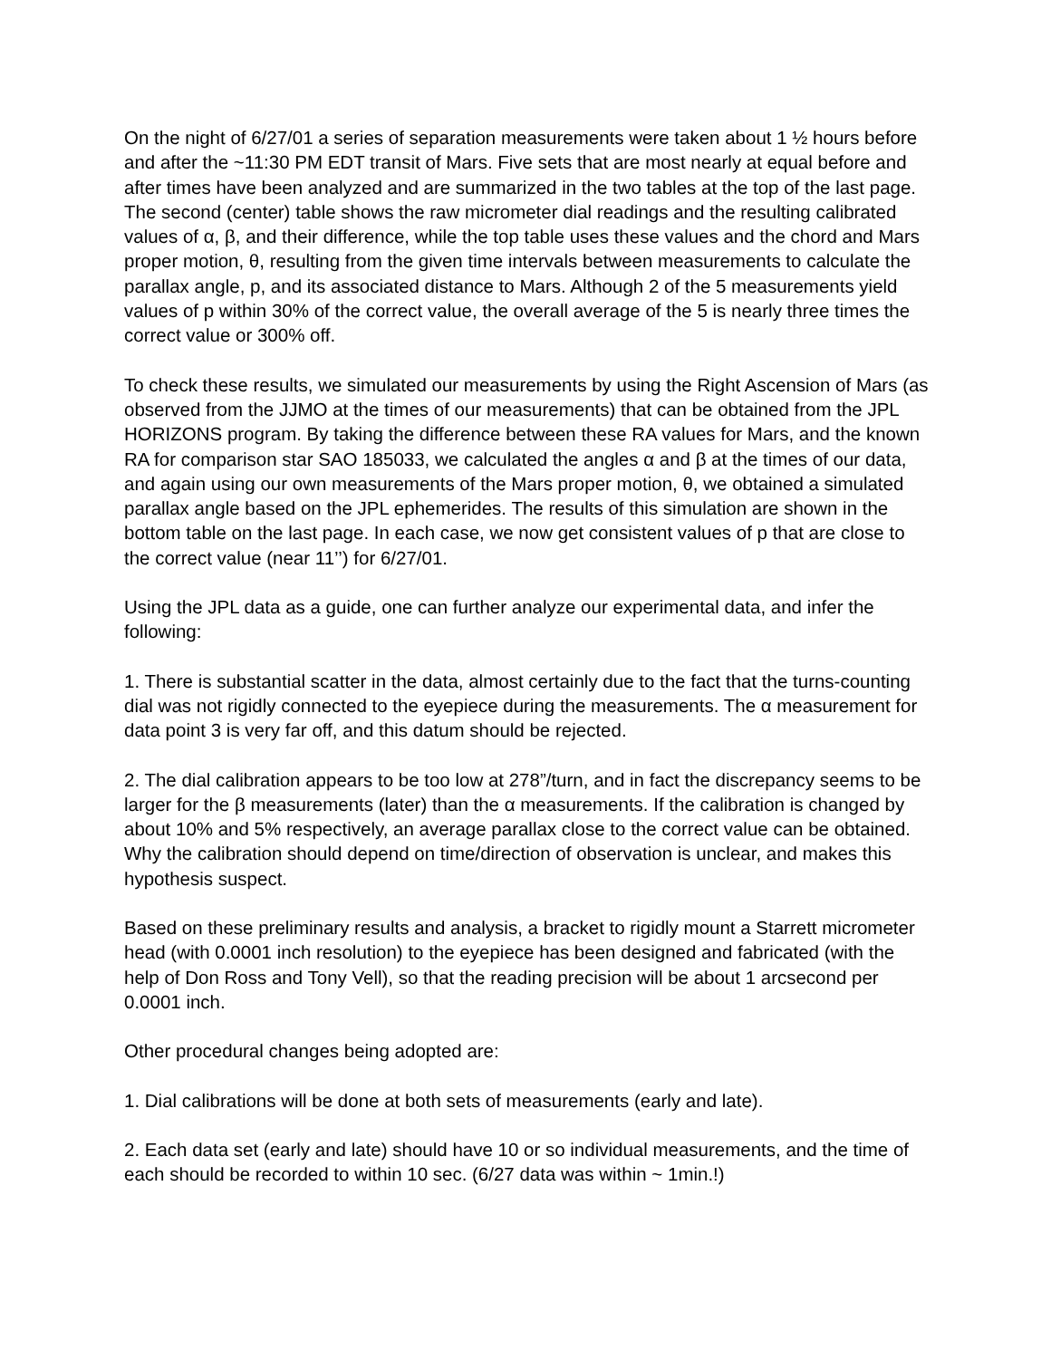On the night of 6/27/01 a series of separation measurements were taken about 1 ½ hours before and after the ~11:30 PM EDT transit of Mars. Five sets that are most nearly at equal before and after times have been analyzed and are summarized in the two tables at the top of the last page. The second (center) table shows the raw micrometer dial readings and the resulting calibrated values of α, β, and their difference, while the top table uses these values and the chord and Mars proper motion, θ, resulting from the given time intervals between measurements to calculate the parallax angle, p, and its associated distance to Mars. Although 2 of the 5 measurements yield values of p within 30% of the correct value, the overall average of the 5 is nearly three times the correct value or 300% off.
To check these results, we simulated our measurements by using the Right Ascension of Mars (as observed from the JJMO at the times of our measurements) that can be obtained from the JPL HORIZONS program. By taking the difference between these RA values for Mars, and the known RA for comparison star SAO 185033, we calculated the angles α and β at the times of our data, and again using our own measurements of the Mars proper motion, θ, we obtained a simulated parallax angle based on the JPL ephemerides. The results of this simulation are shown in the bottom table on the last page. In each case, we now get consistent values of p that are close to the correct value (near 11’’) for 6/27/01.
Using the JPL data as a guide, one can further analyze our experimental data, and infer the following:
1. There is substantial scatter in the data, almost certainly due to the fact that the turns-counting dial was not rigidly connected to the eyepiece during the measurements. The α measurement for data point 3 is very far off, and this datum should be rejected.
2. The dial calibration appears to be too low at 278”/turn, and in fact the discrepancy seems to be larger for the β measurements (later) than the α measurements. If the calibration is changed by about 10% and 5% respectively, an average parallax close to the correct value can be obtained. Why the calibration should depend on time/direction of observation is unclear, and makes this hypothesis suspect.
Based on these preliminary results and analysis, a bracket to rigidly mount a Starrett micrometer head (with 0.0001 inch resolution) to the eyepiece has been designed and fabricated (with the help of Don Ross and Tony Vell), so that the reading precision will be about 1 arcsecond per 0.0001 inch.
Other procedural changes being adopted are:
1. Dial calibrations will be done at both sets of measurements (early and late).
2. Each data set (early and late) should have 10 or so individual measurements, and the time of each should be recorded to within 10 sec. (6/27 data was within ~ 1min.!)